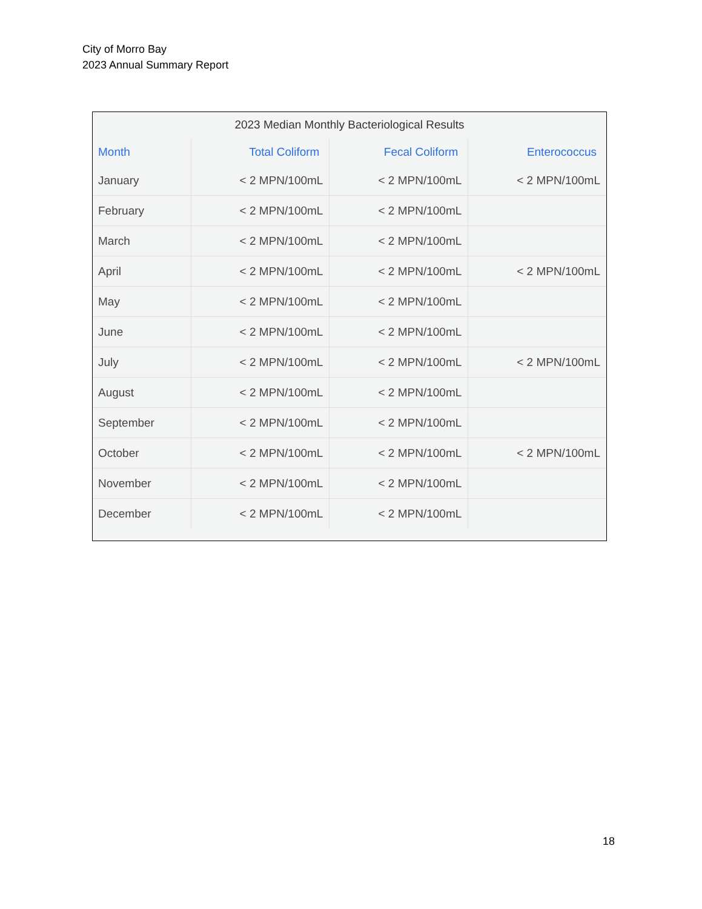City of Morro Bay
2023 Annual Summary Report
2023 Median Monthly Bacteriological Results
| Month | Total Coliform | Fecal Coliform | Enterococcus |
| --- | --- | --- | --- |
| January | < 2 MPN/100mL | < 2 MPN/100mL | < 2 MPN/100mL |
| February | < 2 MPN/100mL | < 2 MPN/100mL | |
| March | < 2 MPN/100mL | < 2 MPN/100mL | |
| April | < 2 MPN/100mL | < 2 MPN/100mL | < 2 MPN/100mL |
| May | < 2 MPN/100mL | < 2 MPN/100mL | |
| June | < 2 MPN/100mL | < 2 MPN/100mL | |
| July | < 2 MPN/100mL | < 2 MPN/100mL | < 2 MPN/100mL |
| August | < 2 MPN/100mL | < 2 MPN/100mL | |
| September | < 2 MPN/100mL | < 2 MPN/100mL | |
| October | < 2 MPN/100mL | < 2 MPN/100mL | < 2 MPN/100mL |
| November | < 2 MPN/100mL | < 2 MPN/100mL | |
| December | < 2 MPN/100mL | < 2 MPN/100mL | |
18